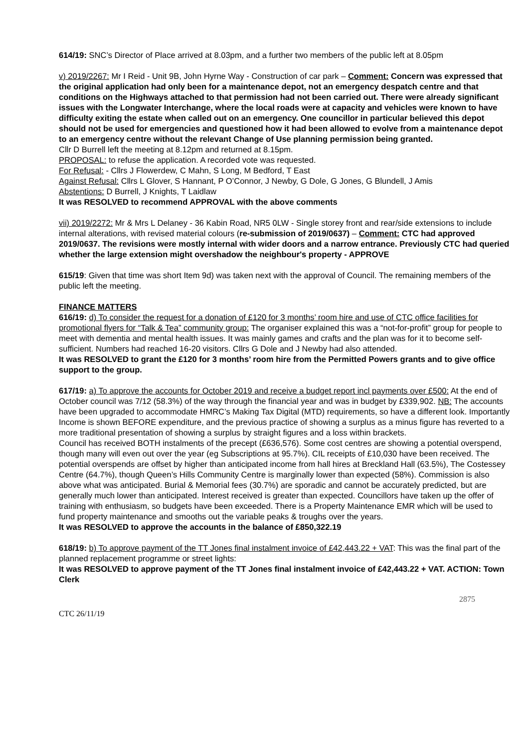614/19: SNC’s Director of Place arrived at 8.03pm, and a further two members of the public left at 8.05pm
v) 2019/2267: Mr I Reid - Unit 9B, John Hyrne Way - Construction of car park – Comment: Concern was expressed that the original application had only been for a maintenance depot, not an emergency despatch centre and that conditions on the Highways attached to that permission had not been carried out. There were already significant issues with the Longwater Interchange, where the local roads were at capacity and vehicles were known to have difficulty exiting the estate when called out on an emergency. One councillor in particular believed this depot should not be used for emergencies and questioned how it had been allowed to evolve from a maintenance depot to an emergency centre without the relevant Change of Use planning permission being granted.
Cllr D Burrell left the meeting at 8.12pm and returned at 8.15pm.
PROPOSAL: to refuse the application. A recorded vote was requested.
For Refusal: - Cllrs J Flowerdew, C Mahn, S Long, M Bedford, T East
Against Refusal: Cllrs L Glover, S Hannant, P O’Connor, J Newby, G Dole, G Jones, G Blundell, J Amis
Abstentions: D Burrell, J Knights, T Laidlaw
It was RESOLVED to recommend APPROVAL with the above comments
vii) 2019/2272: Mr & Mrs L Delaney - 36 Kabin Road, NR5 0LW - Single storey front and rear/side extensions to include internal alterations, with revised material colours (re-submission of 2019/0637) – Comment: CTC had approved 2019/0637. The revisions were mostly internal with wider doors and a narrow entrance. Previously CTC had queried whether the large extension might overshadow the neighbour's property - APPROVE
615/19: Given that time was short Item 9d) was taken next with the approval of Council. The remaining members of the public left the meeting.
FINANCE MATTERS
616/19: d) To consider the request for a donation of £120 for 3 months’ room hire and use of CTC office facilities for promotional flyers for “Talk & Tea” community group: The organiser explained this was a “not-for-profit” group for people to meet with dementia and mental health issues. It was mainly games and crafts and the plan was for it to become self-sufficient. Numbers had reached 16-20 visitors. Cllrs G Dole and J Newby had also attended.
It was RESOLVED to grant the £120 for 3 months’ room hire from the Permitted Powers grants and to give office support to the group.
617/19: a) To approve the accounts for October 2019 and receive a budget report incl payments over £500: At the end of October council was 7/12 (58.3%) of the way through the financial year and was in budget by £339,902. NB: The accounts have been upgraded to accommodate HMRC’s Making Tax Digital (MTD) requirements, so have a different look. Importantly Income is shown BEFORE expenditure, and the previous practice of showing a surplus as a minus figure has reverted to a more traditional presentation of showing a surplus by straight figures and a loss within brackets.
Council has received BOTH instalments of the precept (£636,576). Some cost centres are showing a potential overspend, though many will even out over the year (eg Subscriptions at 95.7%). CIL receipts of £10,030 have been received. The potential overspends are offset by higher than anticipated income from hall hires at Breckland Hall (63.5%), The Costessey Centre (64.7%), though Queen’s Hills Community Centre is marginally lower than expected (58%). Commission is also above what was anticipated. Burial & Memorial fees (30.7%) are sporadic and cannot be accurately predicted, but are generally much lower than anticipated. Interest received is greater than expected. Councillors have taken up the offer of training with enthusiasm, so budgets have been exceeded. There is a Property Maintenance EMR which will be used to fund property maintenance and smooths out the variable peaks & troughs over the years.
It was RESOLVED to approve the accounts in the balance of £850,322.19
618/19: b) To approve payment of the TT Jones final instalment invoice of £42,443.22 + VAT: This was the final part of the planned replacement programme or street lights:
It was RESOLVED to approve payment of the TT Jones final instalment invoice of £42,443.22 + VAT. ACTION: Town Clerk
2875
CTC 26/11/19